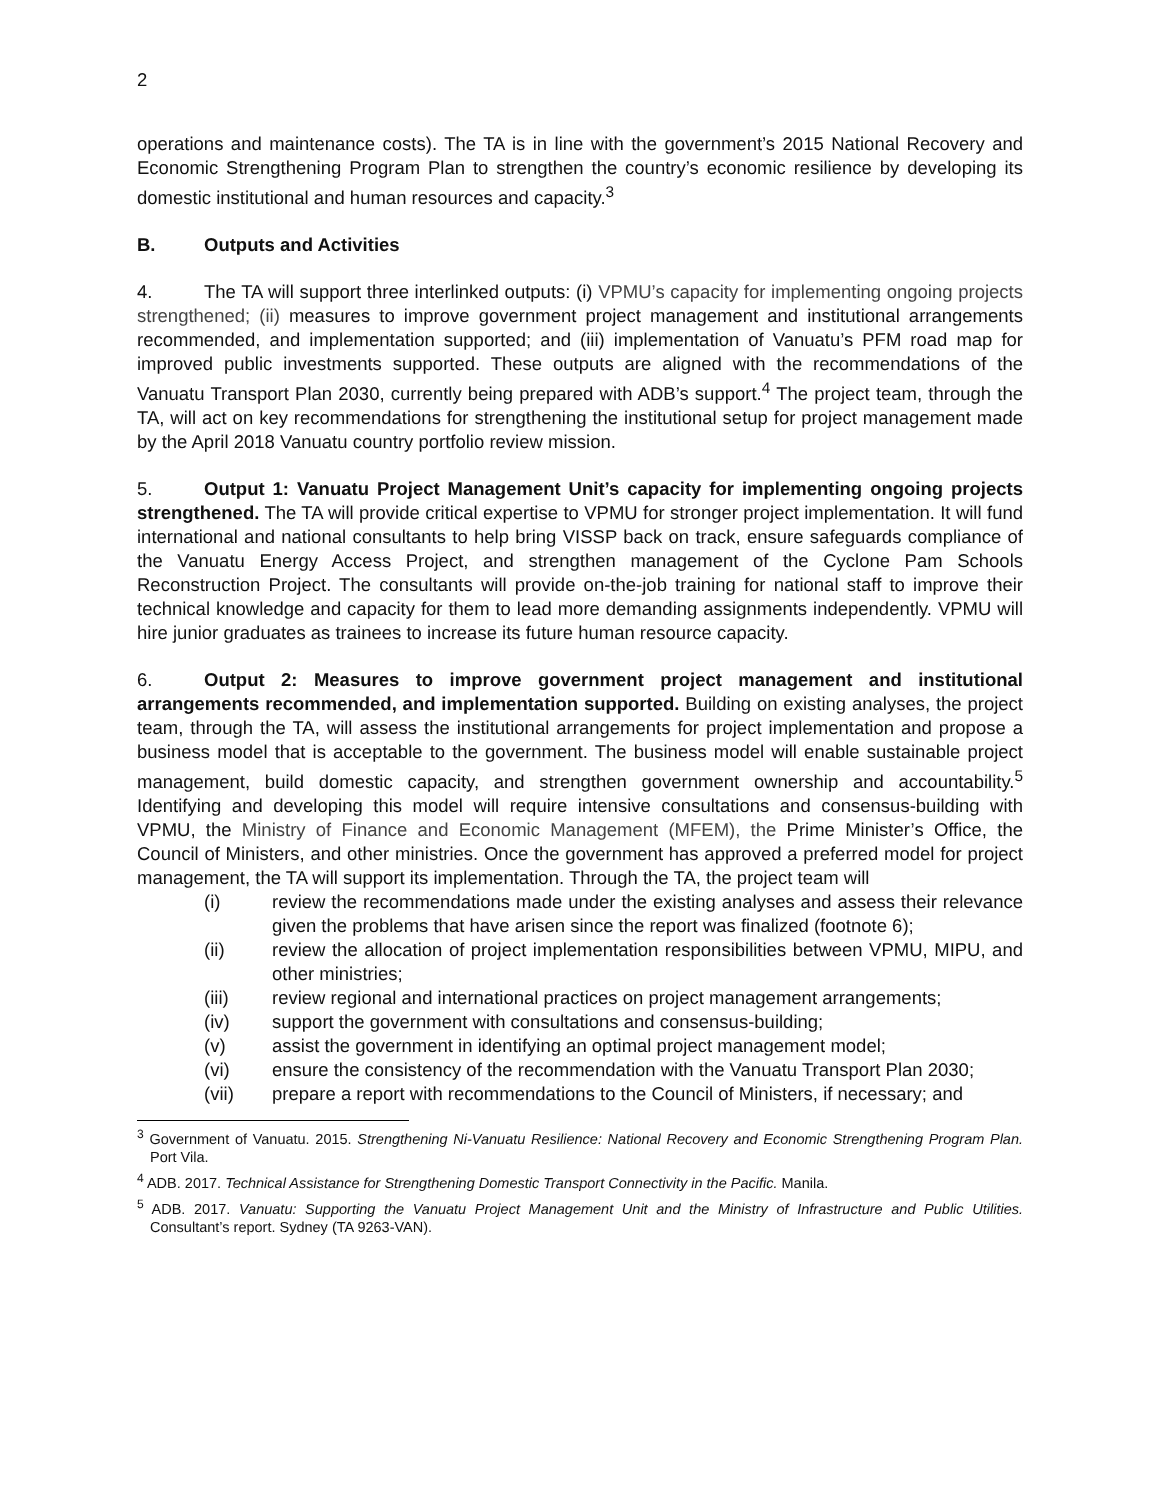2
operations and maintenance costs). The TA is in line with the government’s 2015 National Recovery and Economic Strengthening Program Plan to strengthen the country’s economic resilience by developing its domestic institutional and human resources and capacity.<sup>3</sup>
B. Outputs and Activities
4. The TA will support three interlinked outputs: (i) VPMU’s capacity for implementing ongoing projects strengthened; (ii) measures to improve government project management and institutional arrangements recommended, and implementation supported; and (iii) implementation of Vanuatu’s PFM road map for improved public investments supported. These outputs are aligned with the recommendations of the Vanuatu Transport Plan 2030, currently being prepared with ADB’s support.<sup>4</sup> The project team, through the TA, will act on key recommendations for strengthening the institutional setup for project management made by the April 2018 Vanuatu country portfolio review mission.
5. Output 1: Vanuatu Project Management Unit’s capacity for implementing ongoing projects strengthened. The TA will provide critical expertise to VPMU for stronger project implementation. It will fund international and national consultants to help bring VISSP back on track, ensure safeguards compliance of the Vanuatu Energy Access Project, and strengthen management of the Cyclone Pam Schools Reconstruction Project. The consultants will provide on-the-job training for national staff to improve their technical knowledge and capacity for them to lead more demanding assignments independently. VPMU will hire junior graduates as trainees to increase its future human resource capacity.
6. Output 2: Measures to improve government project management and institutional arrangements recommended, and implementation supported. Building on existing analyses, the project team, through the TA, will assess the institutional arrangements for project implementation and propose a business model that is acceptable to the government. The business model will enable sustainable project management, build domestic capacity, and strengthen government ownership and accountability.<sup>5</sup> Identifying and developing this model will require intensive consultations and consensus-building with VPMU, the Ministry of Finance and Economic Management (MFEM), the Prime Minister’s Office, the Council of Ministers, and other ministries. Once the government has approved a preferred model for project management, the TA will support its implementation. Through the TA, the project team will
(i) review the recommendations made under the existing analyses and assess their relevance given the problems that have arisen since the report was finalized (footnote 6);
(ii) review the allocation of project implementation responsibilities between VPMU, MIPU, and other ministries;
(iii) review regional and international practices on project management arrangements;
(iv) support the government with consultations and consensus-building;
(v) assist the government in identifying an optimal project management model;
(vi) ensure the consistency of the recommendation with the Vanuatu Transport Plan 2030;
(vii) prepare a report with recommendations to the Council of Ministers, if necessary; and
<sup>3</sup> Government of Vanuatu. 2015. Strengthening Ni-Vanuatu Resilience: National Recovery and Economic Strengthening Program Plan. Port Vila.
<sup>4</sup> ADB. 2017. Technical Assistance for Strengthening Domestic Transport Connectivity in the Pacific. Manila.
<sup>5</sup> ADB. 2017. Vanuatu: Supporting the Vanuatu Project Management Unit and the Ministry of Infrastructure and Public Utilities. Consultant’s report. Sydney (TA 9263-VAN).